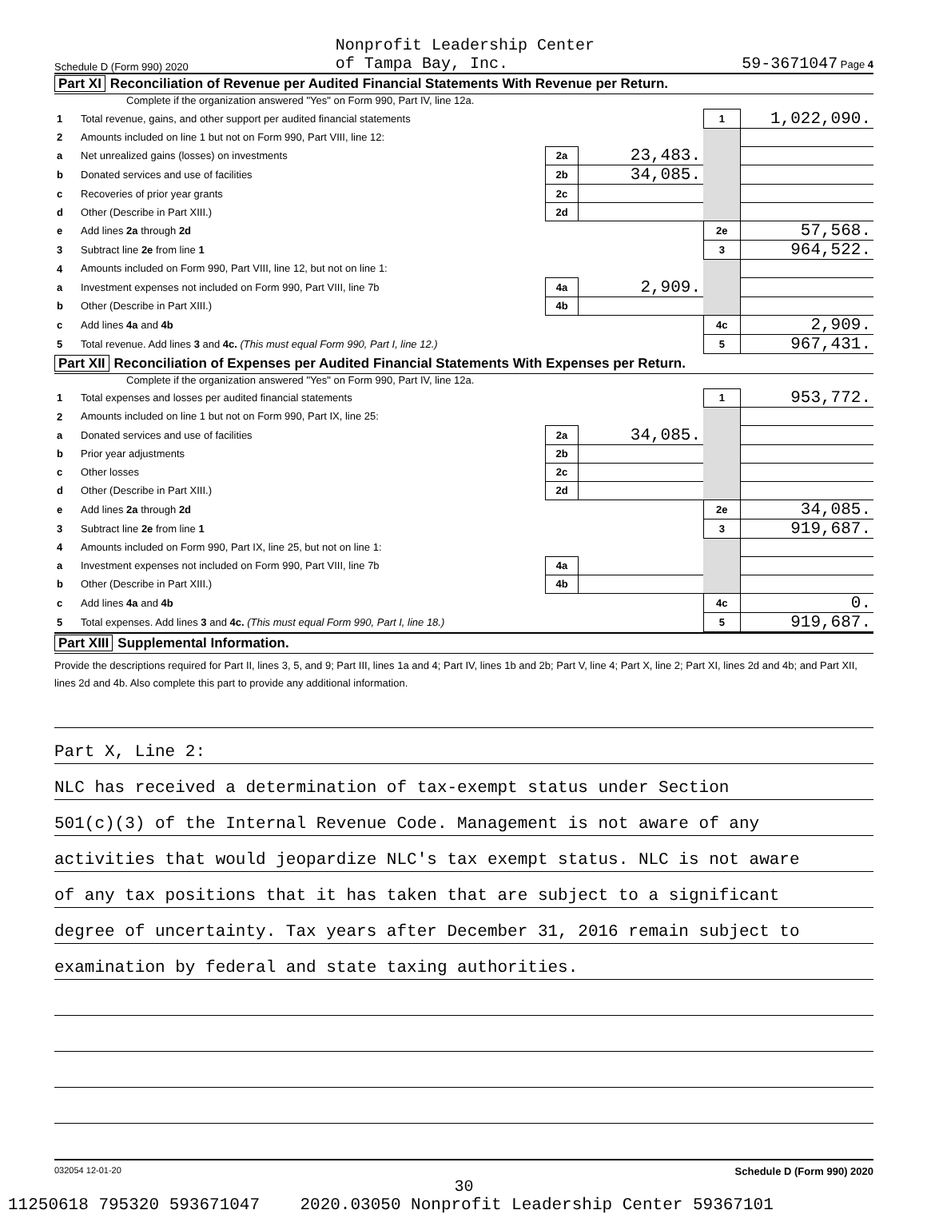Schedule D (Form 990) 2020 Nonprofit Leadership Center
of Tampa Bay, Inc. 59-3671047 Page 4
Part XI Reconciliation of Revenue per Audited Financial Statements With Revenue per Return.
Complete if the organization answered "Yes" on Form 990, Part IV, line 12a.
| 1 | Total revenue, gains, and other support per audited financial statements | | | 1 | 1,022,090. |
| 2 | Amounts included on line 1 but not on Form 990, Part VIII, line 12: | | | | |
| a | Net unrealized gains (losses) on investments | 2a | 23,483. | | |
| b | Donated services and use of facilities | 2b | 34,085. | | |
| c | Recoveries of prior year grants | 2c | | | |
| d | Other (Describe in Part XIII.) | 2d | | | |
| e | Add lines 2a through 2d | | | 2e | 57,568. |
| 3 | Subtract line 2e from line 1 | | | 3 | 964,522. |
| 4 | Amounts included on Form 990, Part VIII, line 12, but not on line 1: | | | | |
| a | Investment expenses not included on Form 990, Part VIII, line 7b | 4a | 2,909. | | |
| b | Other (Describe in Part XIII.) | 4b | | | |
| c | Add lines 4a and 4b | | | 4c | 2,909. |
| 5 | Total revenue. Add lines 3 and 4c. (This must equal Form 990, Part I, line 12.) | | | 5 | 967,431. |
Part XII Reconciliation of Expenses per Audited Financial Statements With Expenses per Return.
Complete if the organization answered "Yes" on Form 990, Part IV, line 12a.
| 1 | Total expenses and losses per audited financial statements | | | 1 | 953,772. |
| 2 | Amounts included on line 1 but not on Form 990, Part IX, line 25: | | | | |
| a | Donated services and use of facilities | 2a | 34,085. | | |
| b | Prior year adjustments | 2b | | | |
| c | Other losses | 2c | | | |
| d | Other (Describe in Part XIII.) | 2d | | | |
| e | Add lines 2a through 2d | | | 2e | 34,085. |
| 3 | Subtract line 2e from line 1 | | | 3 | 919,687. |
| 4 | Amounts included on Form 990, Part IX, line 25, but not on line 1: | | | | |
| a | Investment expenses not included on Form 990, Part VIII, line 7b | 4a | | | |
| b | Other (Describe in Part XIII.) | 4b | | | |
| c | Add lines 4a and 4b | | | 4c | 0. |
| 5 | Total expenses. Add lines 3 and 4c. (This must equal Form 990, Part I, line 18.) | | | 5 | 919,687. |
Part XIII Supplemental Information.
Provide the descriptions required for Part II, lines 3, 5, and 9; Part III, lines 1a and 4; Part IV, lines 1b and 2b; Part V, line 4; Part X, line 2; Part XI, lines 2d and 4b; and Part XII, lines 2d and 4b. Also complete this part to provide any additional information.
Part X, Line 2:
NLC has received a determination of tax-exempt status under Section
501(c)(3) of the Internal Revenue Code. Management is not aware of any
activities that would jeopardize NLC's tax exempt status. NLC is not aware
of any tax positions that it has taken that are subject to a significant
degree of uncertainty. Tax years after December 31, 2016 remain subject to
examination by federal and state taxing authorities.
032054 12-01-20 Schedule D (Form 990) 2020
30
11250618 795320 593671047 2020.03050 Nonprofit Leadership Center 59367101